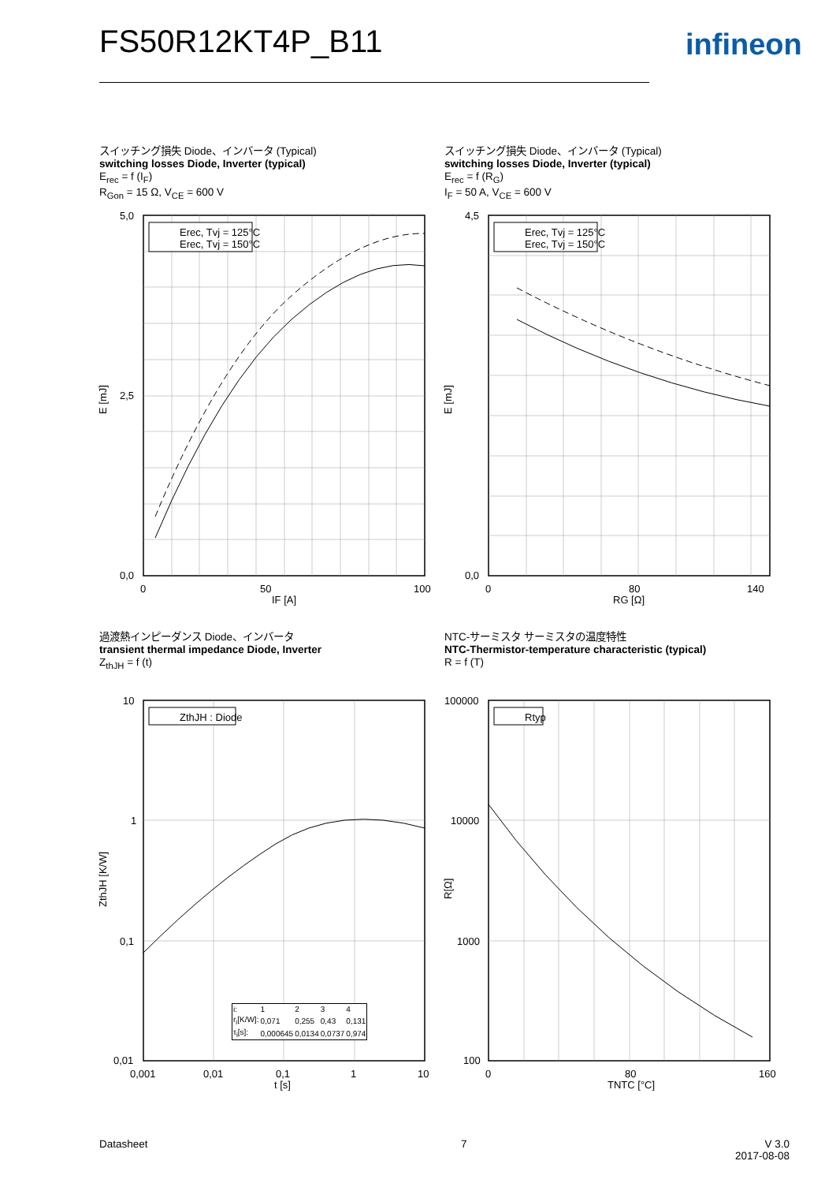FS50R12KT4P_B11 infineon
スイッチング損失 Diode、インバータ (Typical)
switching losses Diode, Inverter (typical)
E<sub>rec</sub> = f (I<sub>F</sub>)
R<sub>Gon</sub> = 15 Ω, V<sub>CE</sub> = 600 V
スイッチング損失 Diode、インバータ (Typical)
switching losses Diode, Inverter (typical)
E<sub>rec</sub> = f (R<sub>G</sub>)
I<sub>F</sub> = 50 A, V<sub>CE</sub> = 600 V
Erec, Tvj = 125°C
Erec, Tvj = 150°C
5,0
0,0
2,5
0
50
100
IF [A]
E [mJ]
Erec, Tvj = 125°C
Erec, Tvj = 150°C
4,5
0,0
0
80
140
RG [Ω]
E [mJ]
過渡熱インピーダンス Diode、インバータ
transient thermal impedance Diode, Inverter
Z<sub>thJH</sub> = f (t)
NTC-サーミスタ サーミスタの温度特性
NTC-Thermistor-temperature characteristic (typical)
R = f (T)
ZthJH : Diode
10
1
0,1
0,01
0,001
0,01
0,1
1
10
t [s]
ZthJH [K/W]
| i: | 1 | 2 | 3 | 4 |
| r<sub>i</sub>[K/W]: | 0,071 | 0,255 | 0,43 | 0,131 |
| τ<sub>i</sub>[s]: | 0,000645 | 0,0134 | 0,0737 | 0,974 |
Rtyp
100000
10000
1000
100
0
80
160
TNTC [°C]
R[Ω]
Datasheet 7
V 3.0
2017-08-08